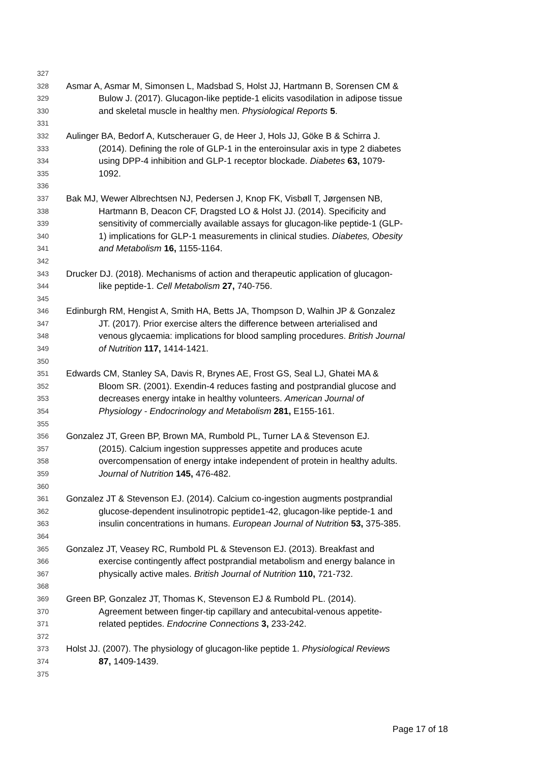327
328 Asmar A, Asmar M, Simonsen L, Madsbad S, Holst JJ, Hartmann B, Sorensen CM &
329 Bulow J. (2017). Glucagon-like peptide-1 elicits vasodilation in adipose tissue
330 and skeletal muscle in healthy men. Physiological Reports 5.
331
332 Aulinger BA, Bedorf A, Kutscherauer G, de Heer J, Hols JJ, Göke B & Schirra J.
333 (2014). Defining the role of GLP-1 in the enteroinsular axis in type 2 diabetes
334 using DPP-4 inhibition and GLP-1 receptor blockade. Diabetes 63, 1079-
335 1092.
336
337 Bak MJ, Wewer Albrechtsen NJ, Pedersen J, Knop FK, Visbøll T, Jørgensen NB,
338 Hartmann B, Deacon CF, Dragsted LO & Holst JJ. (2014). Specificity and
339 sensitivity of commercially available assays for glucagon-like peptide-1 (GLP-
340 1) implications for GLP-1 measurements in clinical studies. Diabetes, Obesity
341 and Metabolism 16, 1155-1164.
342
343 Drucker DJ. (2018). Mechanisms of action and therapeutic application of glucagon-
344 like peptide-1. Cell Metabolism 27, 740-756.
345
346 Edinburgh RM, Hengist A, Smith HA, Betts JA, Thompson D, Walhin JP & Gonzalez
347 JT. (2017). Prior exercise alters the difference between arterialised and
348 venous glycaemia: implications for blood sampling procedures. British Journal
349 of Nutrition 117, 1414-1421.
350
351 Edwards CM, Stanley SA, Davis R, Brynes AE, Frost GS, Seal LJ, Ghatei MA &
352 Bloom SR. (2001). Exendin-4 reduces fasting and postprandial glucose and
353 decreases energy intake in healthy volunteers. American Journal of
354 Physiology - Endocrinology and Metabolism 281, E155-161.
355
356 Gonzalez JT, Green BP, Brown MA, Rumbold PL, Turner LA & Stevenson EJ.
357 (2015). Calcium ingestion suppresses appetite and produces acute
358 overcompensation of energy intake independent of protein in healthy adults.
359 Journal of Nutrition 145, 476-482.
360
361 Gonzalez JT & Stevenson EJ. (2014). Calcium co-ingestion augments postprandial
362 glucose-dependent insulinotropic peptide1-42, glucagon-like peptide-1 and
363 insulin concentrations in humans. European Journal of Nutrition 53, 375-385.
364
365 Gonzalez JT, Veasey RC, Rumbold PL & Stevenson EJ. (2013). Breakfast and
366 exercise contingently affect postprandial metabolism and energy balance in
367 physically active males. British Journal of Nutrition 110, 721-732.
368
369 Green BP, Gonzalez JT, Thomas K, Stevenson EJ & Rumbold PL. (2014).
370 Agreement between finger-tip capillary and antecubital-venous appetite-
371 related peptides. Endocrine Connections 3, 233-242.
372
373 Holst JJ. (2007). The physiology of glucagon-like peptide 1. Physiological Reviews
374 87, 1409-1439.
375
Page 17 of 18